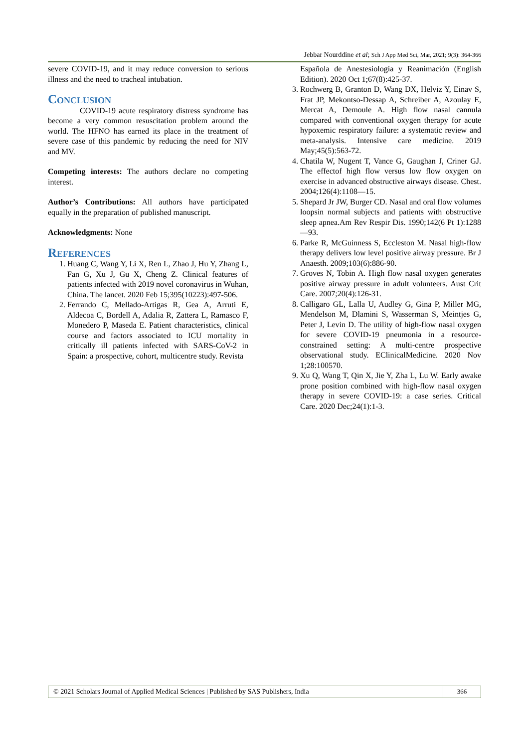Jebbar Nourddine et al; Sch J App Med Sci, Mar, 2021; 9(3): 364-366
severe COVID-19, and it may reduce conversion to serious illness and the need to tracheal intubation.
Conclusion
COVID-19 acute respiratory distress syndrome has become a very common resuscitation problem around the world. The HFNO has earned its place in the treatment of severe case of this pandemic by reducing the need for NIV and MV.
Competing interests: The authors declare no competing interest.
Author’s Contributions: All authors have participated equally in the preparation of published manuscript.
Acknowledgments: None
References
1. Huang C, Wang Y, Li X, Ren L, Zhao J, Hu Y, Zhang L, Fan G, Xu J, Gu X, Cheng Z. Clinical features of patients infected with 2019 novel coronavirus in Wuhan, China. The lancet. 2020 Feb 15;395(10223):497-506.
2. Ferrando C, Mellado-Artigas R, Gea A, Arruti E, Aldecoa C, Bordell A, Adalia R, Zattera L, Ramasco F, Monedero P, Maseda E. Patient characteristics, clinical course and factors associated to ICU mortality in critically ill patients infected with SARS-CoV-2 in Spain: a prospective, cohort, multicentre study. Revista
Española de Anestesiología y Reanimación (English Edition). 2020 Oct 1;67(8):425-37.
3. Rochwerg B, Granton D, Wang DX, Helviz Y, Einav S, Frat JP, Mekontso-Dessap A, Schreiber A, Azoulay E, Mercat A, Demoule A. High flow nasal cannula compared with conventional oxygen therapy for acute hypoxemic respiratory failure: a systematic review and meta-analysis. Intensive care medicine. 2019 May;45(5):563-72.
4. Chatila W, Nugent T, Vance G, Gaughan J, Criner GJ. The effectof high flow versus low flow oxygen on exercise in advanced obstructive airways disease. Chest. 2004;126(4):1108—15.
5. Shepard Jr JW, Burger CD. Nasal and oral flow volumes loopsin normal subjects and patients with obstructive sleep apnea.Am Rev Respir Dis. 1990;142(6 Pt 1):1288—93.
6. Parke R, McGuinness S, Eccleston M. Nasal high-flow therapy delivers low level positive airway pressure. Br J Anaesth. 2009;103(6):886-90.
7. Groves N, Tobin A. High flow nasal oxygen generates positive airway pressure in adult volunteers. Aust Crit Care. 2007;20(4):126-31.
8. Calligaro GL, Lalla U, Audley G, Gina P, Miller MG, Mendelson M, Dlamini S, Wasserman S, Meintjes G, Peter J, Levin D. The utility of high-flow nasal oxygen for severe COVID-19 pneumonia in a resource-constrained setting: A multi-centre prospective observational study. EClinicalMedicine. 2020 Nov 1;28:100570.
9. Xu Q, Wang T, Qin X, Jie Y, Zha L, Lu W. Early awake prone position combined with high-flow nasal oxygen therapy in severe COVID-19: a case series. Critical Care. 2020 Dec;24(1):1-3.
© 2021 Scholars Journal of Applied Medical Sciences | Published by SAS Publishers, India
366